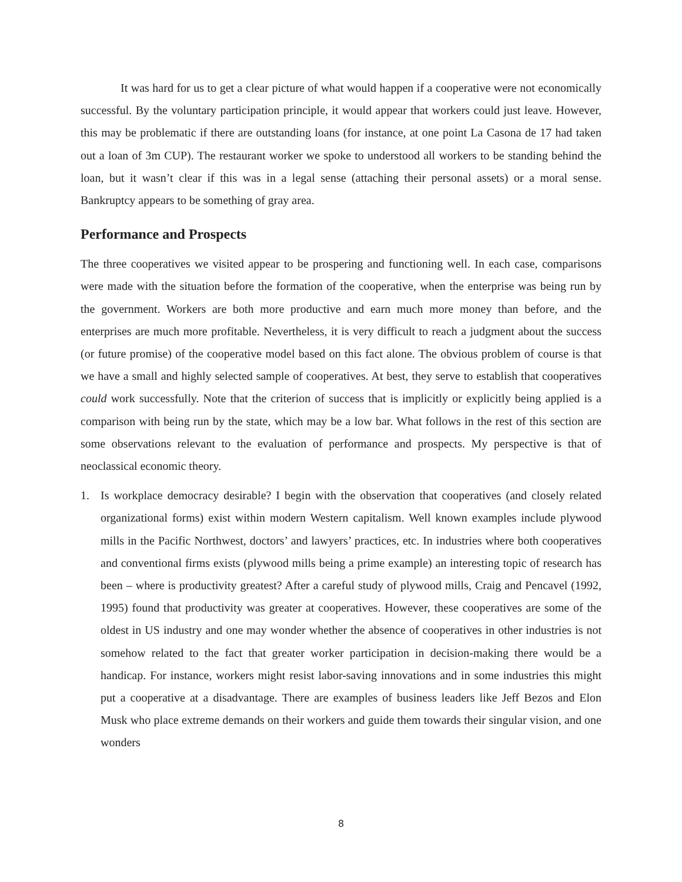It was hard for us to get a clear picture of what would happen if a cooperative were not economically successful. By the voluntary participation principle, it would appear that workers could just leave. However, this may be problematic if there are outstanding loans (for instance, at one point La Casona de 17 had taken out a loan of 3m CUP). The restaurant worker we spoke to understood all workers to be standing behind the loan, but it wasn’t clear if this was in a legal sense (attaching their personal assets) or a moral sense. Bankruptcy appears to be something of gray area.
Performance and Prospects
The three cooperatives we visited appear to be prospering and functioning well. In each case, comparisons were made with the situation before the formation of the cooperative, when the enterprise was being run by the government. Workers are both more productive and earn much more money than before, and the enterprises are much more profitable. Nevertheless, it is very difficult to reach a judgment about the success (or future promise) of the cooperative model based on this fact alone. The obvious problem of course is that we have a small and highly selected sample of cooperatives. At best, they serve to establish that cooperatives could work successfully. Note that the criterion of success that is implicitly or explicitly being applied is a comparison with being run by the state, which may be a low bar. What follows in the rest of this section are some observations relevant to the evaluation of performance and prospects. My perspective is that of neoclassical economic theory.
1. Is workplace democracy desirable? I begin with the observation that cooperatives (and closely related organizational forms) exist within modern Western capitalism. Well known examples include plywood mills in the Pacific Northwest, doctors’ and lawyers’ practices, etc. In industries where both cooperatives and conventional firms exists (plywood mills being a prime example) an interesting topic of research has been – where is productivity greatest? After a careful study of plywood mills, Craig and Pencavel (1992, 1995) found that productivity was greater at cooperatives. However, these cooperatives are some of the oldest in US industry and one may wonder whether the absence of cooperatives in other industries is not somehow related to the fact that greater worker participation in decision-making there would be a handicap. For instance, workers might resist labor-saving innovations and in some industries this might put a cooperative at a disadvantage. There are examples of business leaders like Jeff Bezos and Elon Musk who place extreme demands on their workers and guide them towards their singular vision, and one wonders
8